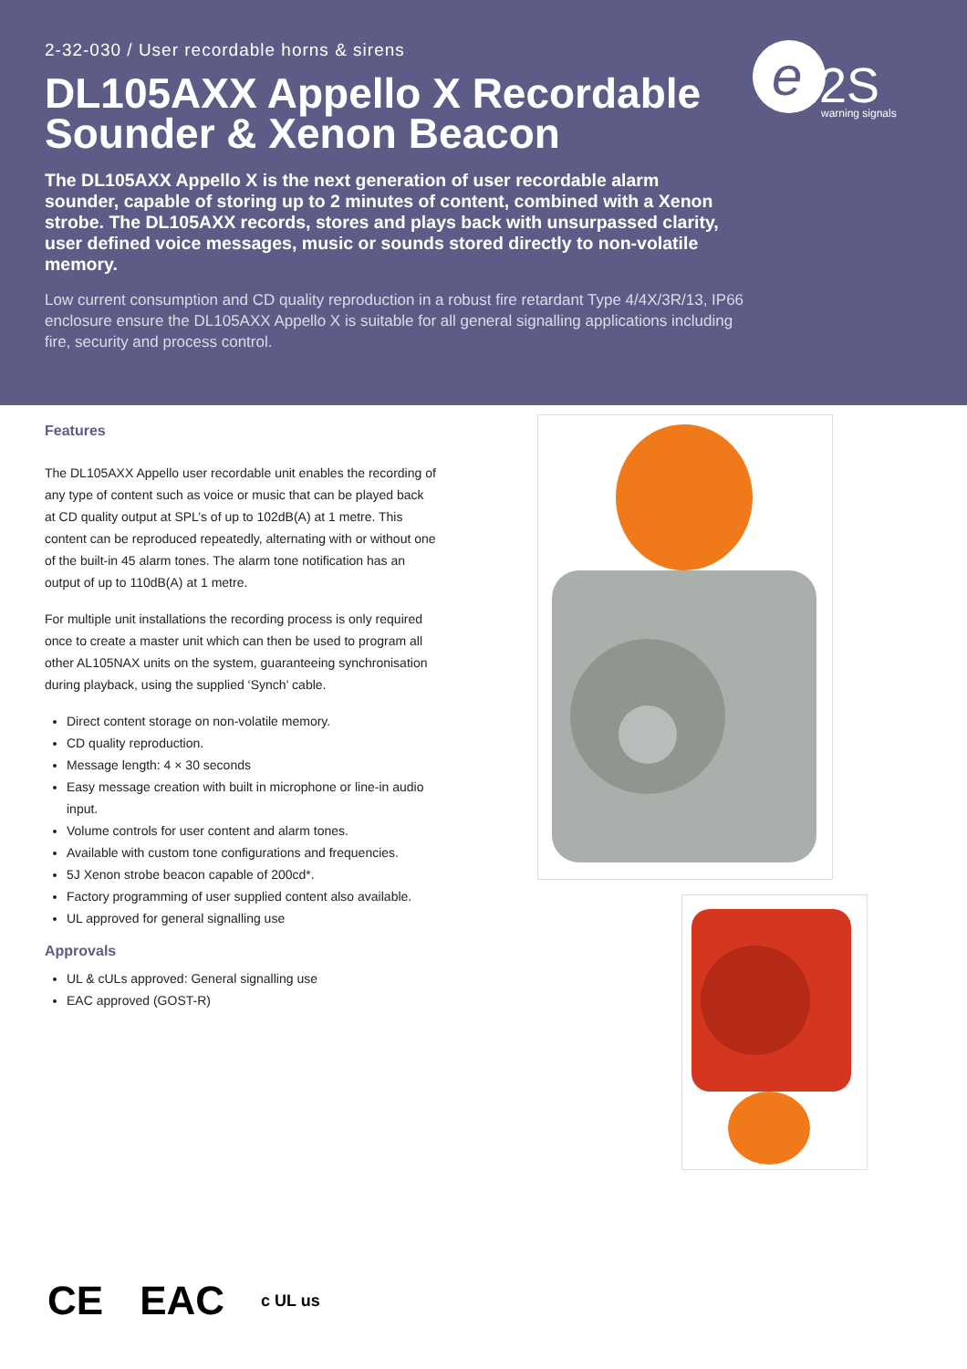2-32-030 / User recordable horns & sirens
DL105AXX Appello X Recordable Sounder & Xenon Beacon
The DL105AXX Appello X is the next generation of user recordable alarm sounder, capable of storing up to 2 minutes of content, combined with a Xenon strobe. The DL105AXX records, stores and plays back with unsurpassed clarity, user defined voice messages, music or sounds stored directly to non-volatile memory.
Low current consumption and CD quality reproduction in a robust fire retardant Type 4/4X/3R/13, IP66 enclosure ensure the DL105AXX Appello X is suitable for all general signalling applications including fire, security and process control.
e
2S
warning signals
Features
The DL105AXX Appello user recordable unit enables the recording of any type of content such as voice or music that can be played back at CD quality output at SPL’s of up to 102dB(A) at 1 metre. This content can be reproduced repeatedly, alternating with or without one of the built-in 45 alarm tones. The alarm tone notification has an output of up to 110dB(A) at 1 metre.
For multiple unit installations the recording process is only required once to create a master unit which can then be used to program all other AL105NAX units on the system, guaranteeing synchronisation during playback, using the supplied ‘Synch’ cable.
Direct content storage on non-volatile memory.
CD quality reproduction.
Message length: 4 × 30 seconds
Easy message creation with built in microphone or line-in audio input.
Volume controls for user content and alarm tones.
Available with custom tone configurations and frequencies.
5J Xenon strobe beacon capable of 200cd*.
Factory programming of user supplied content also available.
UL approved for general signalling use
Approvals
UL & cULs approved: General signalling use
EAC approved (GOST-R)
CE EAC c UL us